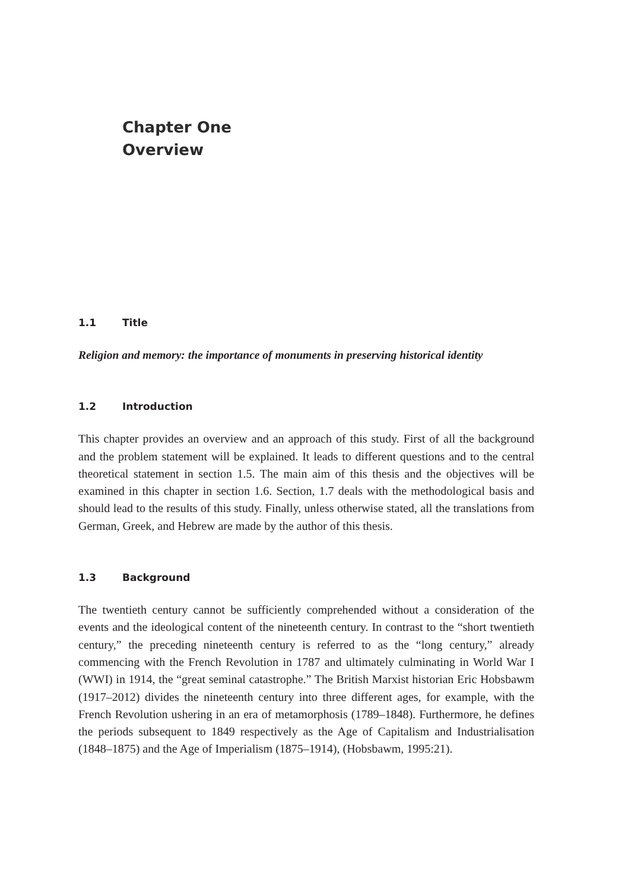Chapter One
Overview
1.1 Title
Religion and memory: the importance of monuments in preserving historical identity
1.2 Introduction
This chapter provides an overview and an approach of this study. First of all the background and the problem statement will be explained. It leads to different questions and to the central theoretical statement in section 1.5. The main aim of this thesis and the objectives will be examined in this chapter in section 1.6. Section, 1.7 deals with the methodological basis and should lead to the results of this study. Finally, unless otherwise stated, all the translations from German, Greek, and Hebrew are made by the author of this thesis.
1.3 Background
The twentieth century cannot be sufficiently comprehended without a consideration of the events and the ideological content of the nineteenth century. In contrast to the “short twentieth century,” the preceding nineteenth century is referred to as the “long century,” already commencing with the French Revolution in 1787 and ultimately culminating in World War I (WWI) in 1914, the “great seminal catastrophe.” The British Marxist historian Eric Hobsbawm (1917–2012) divides the nineteenth century into three different ages, for example, with the French Revolution ushering in an era of metamorphosis (1789–1848). Furthermore, he defines the periods subsequent to 1849 respectively as the Age of Capitalism and Industrialisation (1848–1875) and the Age of Imperialism (1875–1914), (Hobsbawm, 1995:21).